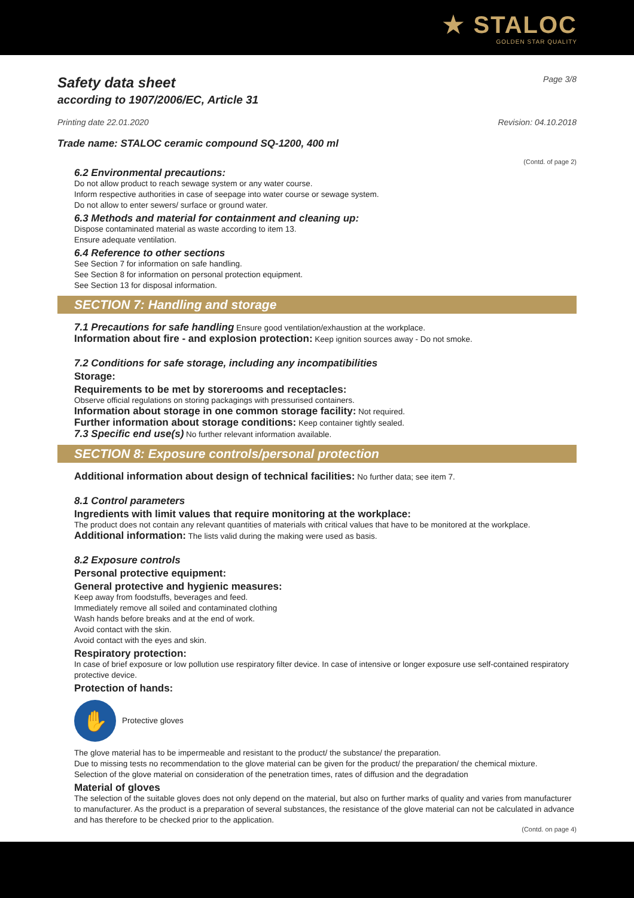★ STALOC
GOLDEN STAR QUALITY
Safety data sheet
according to 1907/2006/EC, Article 31
Page 3/8
Printing date 22.01.2020 Revision: 04.10.2018
Trade name: STALOC ceramic compound SQ-1200, 400 ml
(Contd. of page 2)
6.2 Environmental precautions:
Do not allow product to reach sewage system or any water course.
Inform respective authorities in case of seepage into water course or sewage system.
Do not allow to enter sewers/ surface or ground water.
6.3 Methods and material for containment and cleaning up:
Dispose contaminated material as waste according to item 13.
Ensure adequate ventilation.
6.4 Reference to other sections
See Section 7 for information on safe handling.
See Section 8 for information on personal protection equipment.
See Section 13 for disposal information.
SECTION 7: Handling and storage
7.1 Precautions for safe handling Ensure good ventilation/exhaustion at the workplace.
Information about fire - and explosion protection: Keep ignition sources away - Do not smoke.
7.2 Conditions for safe storage, including any incompatibilities
Storage:
Requirements to be met by storerooms and receptacles:
Observe official regulations on storing packagings with pressurised containers.
Information about storage in one common storage facility: Not required.
Further information about storage conditions: Keep container tightly sealed.
7.3 Specific end use(s) No further relevant information available.
SECTION 8: Exposure controls/personal protection
Additional information about design of technical facilities: No further data; see item 7.
8.1 Control parameters
Ingredients with limit values that require monitoring at the workplace:
The product does not contain any relevant quantities of materials with critical values that have to be monitored at the workplace.
Additional information: The lists valid during the making were used as basis.
8.2 Exposure controls
Personal protective equipment:
General protective and hygienic measures:
Keep away from foodstuffs, beverages and feed.
Immediately remove all soiled and contaminated clothing
Wash hands before breaks and at the end of work.
Avoid contact with the skin.
Avoid contact with the eyes and skin.
Respiratory protection:
In case of brief exposure or low pollution use respiratory filter device. In case of intensive or longer exposure use self-contained respiratory protective device.
Protection of hands:
✋
Protective gloves
The glove material has to be impermeable and resistant to the product/ the substance/ the preparation.
Due to missing tests no recommendation to the glove material can be given for the product/ the preparation/ the chemical mixture.
Selection of the glove material on consideration of the penetration times, rates of diffusion and the degradation
Material of gloves
The selection of the suitable gloves does not only depend on the material, but also on further marks of quality and varies from manufacturer to manufacturer. As the product is a preparation of several substances, the resistance of the glove material can not be calculated in advance and has therefore to be checked prior to the application.
(Contd. on page 4)